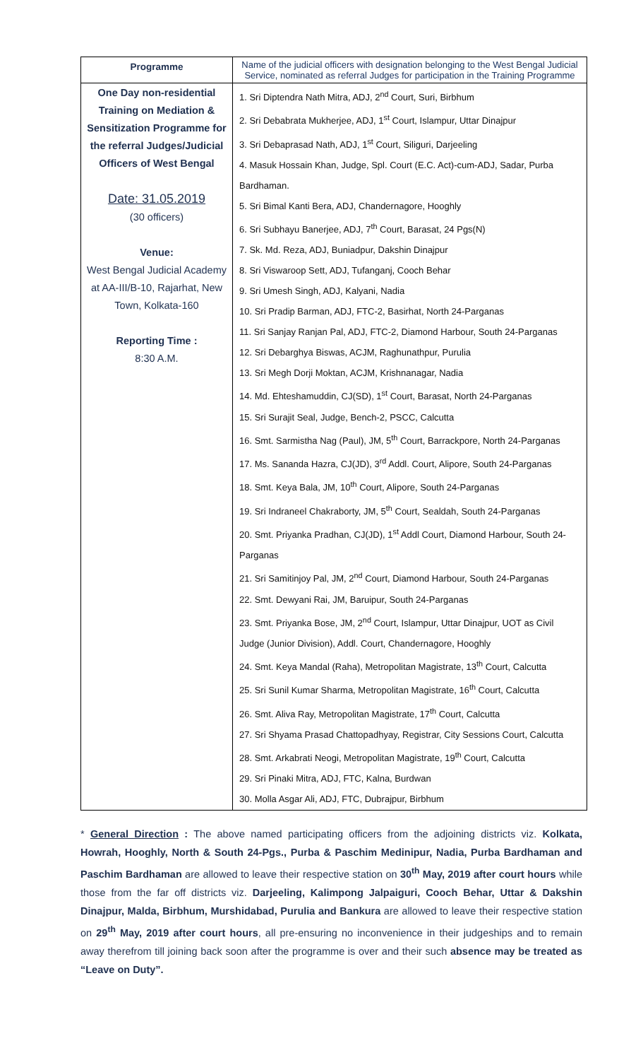| Programme | Name of the judicial officers with designation belonging to the West Bengal Judicial Service, nominated as referral Judges for participation in the Training Programme |
| --- | --- |
| One Day non-residential Training on Mediation & Sensitization Programme for the referral Judges/Judicial Officers of West Bengal Date: 31.05.2019 (30 officers) Venue: West Bengal Judicial Academy at AA-III/B-10, Rajarhat, New Town, Kolkata-160 Reporting Time : 8:30 A.M. | 1. Sri Diptendra Nath Mitra, ADJ, 2<sup>nd</sup> Court, Suri, Birbhum 2. Sri Debabrata Mukherjee, ADJ, 1<sup>st</sup> Court, Islampur, Uttar Dinajpur 3. Sri Debaprasad Nath, ADJ, 1<sup>st</sup> Court, Siliguri, Darjeeling 4. Masuk Hossain Khan, Judge, Spl. Court (E.C. Act)-cum-ADJ, Sadar, Purba Bardhaman. 5. Sri Bimal Kanti Bera, ADJ, Chandernagore, Hooghly 6. Sri Subhayu Banerjee, ADJ, 7<sup>th</sup> Court, Barasat, 24 Pgs(N) 7. Sk. Md. Reza, ADJ, Buniadpur, Dakshin Dinajpur 8. Sri Viswaroop Sett, ADJ, Tufanganj, Cooch Behar 9. Sri Umesh Singh, ADJ, Kalyani, Nadia 10. Sri Pradip Barman, ADJ, FTC-2, Basirhat, North 24-Parganas 11. Sri Sanjay Ranjan Pal, ADJ, FTC-2, Diamond Harbour, South 24-Parganas 12. Sri Debarghya Biswas, ACJM, Raghunathpur, Purulia 13. Sri Megh Dorji Moktan, ACJM, Krishnanagar, Nadia 14. Md. Ehteshamuddin, CJ(SD), 1<sup>st</sup> Court, Barasat, North 24-Parganas 15. Sri Surajit Seal, Judge, Bench-2, PSCC, Calcutta 16. Smt. Sarmistha Nag (Paul), JM, 5<sup>th</sup> Court, Barrackpore, North 24-Parganas 17. Ms. Sananda Hazra, CJ(JD), 3<sup>rd</sup> Addl. Court, Alipore, South 24-Parganas 18. Smt. Keya Bala, JM, 10<sup>th</sup> Court, Alipore, South 24-Parganas 19. Sri Indraneel Chakraborty, JM, 5<sup>th</sup> Court, Sealdah, South 24-Parganas 20. Smt. Priyanka Pradhan, CJ(JD), 1<sup>st</sup> Addl Court, Diamond Harbour, South 24-Parganas 21. Sri Samitinjoy Pal, JM, 2<sup>nd</sup> Court, Diamond Harbour, South 24-Parganas 22. Smt. Dewyani Rai, JM, Baruipur, South 24-Parganas 23. Smt. Priyanka Bose, JM, 2<sup>nd</sup> Court, Islampur, Uttar Dinajpur, UOT as Civil Judge (Junior Division), Addl. Court, Chandernagore, Hooghly 24. Smt. Keya Mandal (Raha), Metropolitan Magistrate, 13<sup>th</sup> Court, Calcutta 25. Sri Sunil Kumar Sharma, Metropolitan Magistrate, 16<sup>th</sup> Court, Calcutta 26. Smt. Aliva Ray, Metropolitan Magistrate, 17<sup>th</sup> Court, Calcutta 27. Sri Shyama Prasad Chattopadhyay, Registrar, City Sessions Court, Calcutta 28. Smt. Arkabrati Neogi, Metropolitan Magistrate, 19<sup>th</sup> Court, Calcutta 29. Sri Pinaki Mitra, ADJ, FTC, Kalna, Burdwan 30. Molla Asgar Ali, ADJ, FTC, Dubrajpur, Birbhum |
* General Direction : The above named participating officers from the adjoining districts viz. Kolkata, Howrah, Hooghly, North & South 24-Pgs., Purba & Paschim Medinipur, Nadia, Purba Bardhaman and Paschim Bardhaman are allowed to leave their respective station on 30<sup>th</sup> May, 2019 after court hours while those from the far off districts viz. Darjeeling, Kalimpong Jalpaiguri, Cooch Behar, Uttar & Dakshin Dinajpur, Malda, Birbhum, Murshidabad, Purulia and Bankura are allowed to leave their respective station on 29<sup>th</sup> May, 2019 after court hours, all pre-ensuring no inconvenience in their judgeships and to remain away therefrom till joining back soon after the programme is over and their such absence may be treated as “Leave on Duty”.